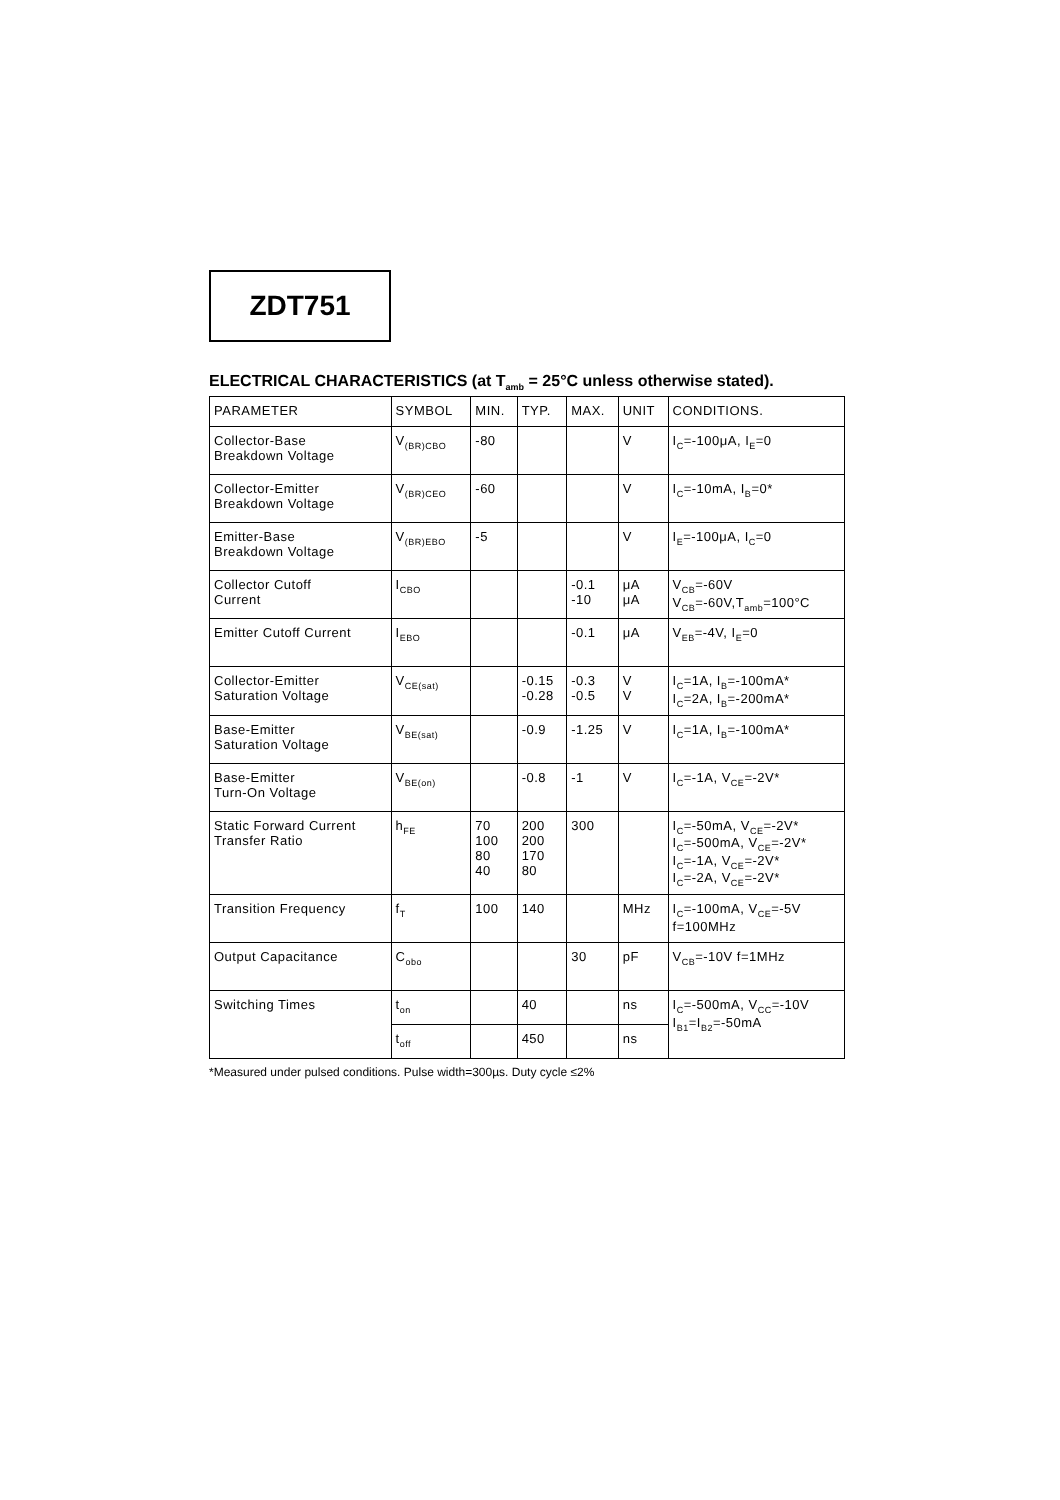ZDT751
ELECTRICAL CHARACTERISTICS (at T<sub>amb</sub> = 25°C unless otherwise stated).
| PARAMETER | SYMBOL | MIN. | TYP. | MAX. | UNIT | CONDITIONS. |
| --- | --- | --- | --- | --- | --- | --- |
| Collector-Base Breakdown Voltage | V<sub>(BR)CBO</sub> | -80 | | | V | I<sub>C</sub>=-100μA, I<sub>E</sub>=0 |
| Collector-Emitter Breakdown Voltage | V<sub>(BR)CEO</sub> | -60 | | | V | I<sub>C</sub>=-10mA, I<sub>B</sub>=0* |
| Emitter-Base Breakdown Voltage | V<sub>(BR)EBO</sub> | -5 | | | V | I<sub>E</sub>=-100μA, I<sub>C</sub>=0 |
| Collector Cutoff Current | I<sub>CBO</sub> | | | -0.1 -10 | μA μA | V<sub>CB</sub>=-60V V<sub>CB</sub>=-60V,T<sub>amb</sub>=100°C |
| Emitter Cutoff Current | I<sub>EBO</sub> | | | -0.1 | μA | V<sub>EB</sub>=-4V, I<sub>E</sub>=0 |
| Collector-Emitter Saturation Voltage | V<sub>CE(sat)</sub> | | -0.15 -0.28 | -0.3 -0.5 | V V | I<sub>C</sub>=1A, I<sub>B</sub>=-100mA* I<sub>C</sub>=2A, I<sub>B</sub>=-200mA* |
| Base-Emitter Saturation Voltage | V<sub>BE(sat)</sub> | | -0.9 | -1.25 | V | I<sub>C</sub>=1A, I<sub>B</sub>=-100mA* |
| Base-Emitter Turn-On Voltage | V<sub>BE(on)</sub> | | -0.8 | -1 | V | I<sub>C</sub>=-1A, V<sub>CE</sub>=-2V* |
| Static Forward Current Transfer Ratio | h<sub>FE</sub> | 70 100 80 40 | 200 200 170 80 | 300 | | I<sub>C</sub>=-50mA, V<sub>CE</sub>=-2V* I<sub>C</sub>=-500mA, V<sub>CE</sub>=-2V* I<sub>C</sub>=-1A, V<sub>CE</sub>=-2V* I<sub>C</sub>=-2A, V<sub>CE</sub>=-2V* |
| Transition Frequency | f<sub>T</sub> | 100 | 140 | | MHz | I<sub>C</sub>=-100mA, V<sub>CE</sub>=-5V f=100MHz |
| Output Capacitance | C<sub>obo</sub> | | | 30 | pF | V<sub>CB</sub>=-10V f=1MHz |
| Switching Times | t<sub>on</sub> | | 40 | | ns | I<sub>C</sub>=-500mA, V<sub>CC</sub>=-10V I<sub>B1</sub>=I<sub>B2</sub>=-50mA |
| | t<sub>off</sub> | | 450 | | ns | |
*Measured under pulsed conditions. Pulse width=300µs. Duty cycle ≤2%